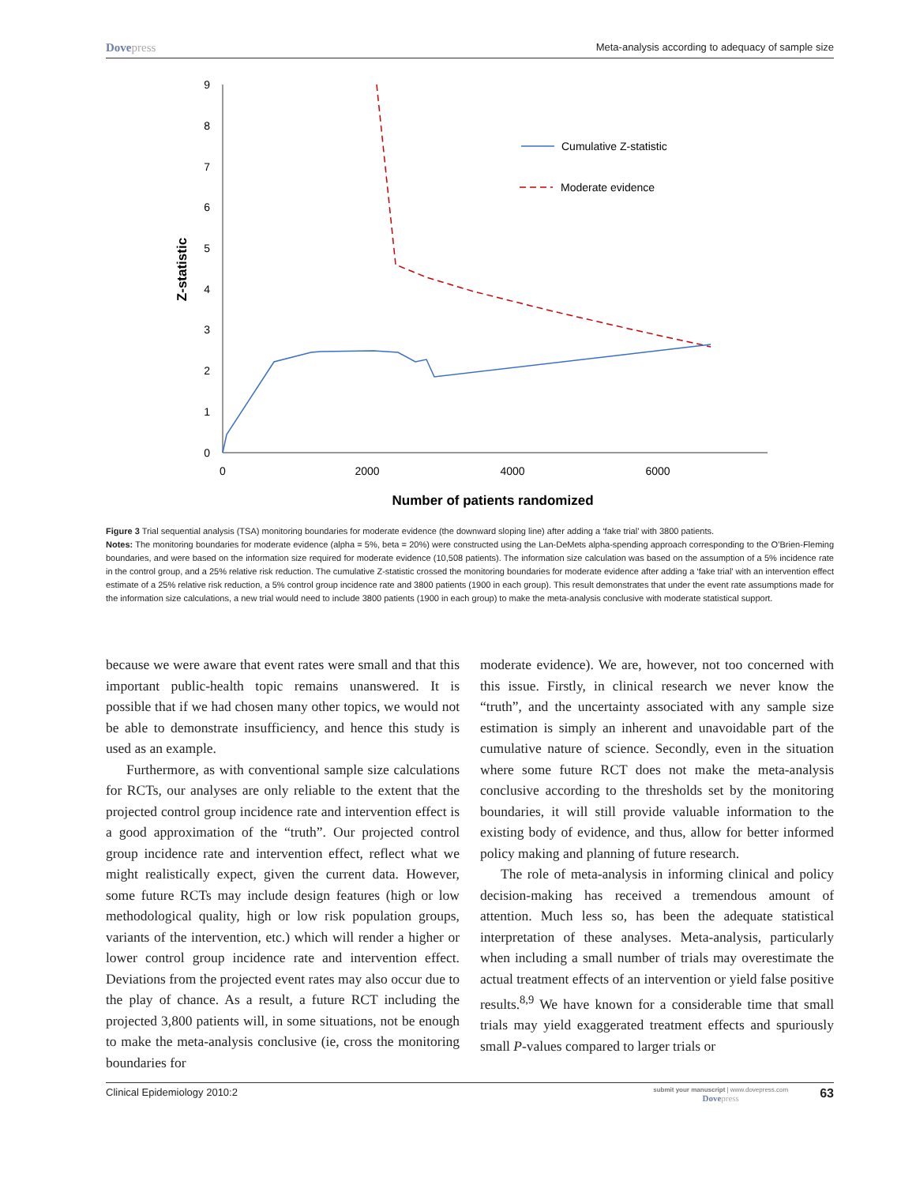Dovepress
Meta-analysis according to adequacy of sample size
0
1
2
3
4
5
6
7
8
9
0
2000
4000
6000
Number of patients randomized
Z-statistic
Cumulative Z-statistic
Moderate evidence
Figure 3 Trial sequential analysis (TSA) monitoring boundaries for moderate evidence (the downward sloping line) after adding a ‘fake trial’ with 3800 patients.
Notes: The monitoring boundaries for moderate evidence (alpha = 5%, beta = 20%) were constructed using the Lan-DeMets alpha-spending approach corresponding to the O’Brien-Fleming boundaries, and were based on the information size required for moderate evidence (10,508 patients). The information size calculation was based on the assumption of a 5% incidence rate in the control group, and a 25% relative risk reduction. The cumulative Z-statistic crossed the monitoring boundaries for moderate evidence after adding a ‘fake trial’ with an intervention effect estimate of a 25% relative risk reduction, a 5% control group incidence rate and 3800 patients (1900 in each group). This result demonstrates that under the event rate assumptions made for the information size calculations, a new trial would need to include 3800 patients (1900 in each group) to make the meta-analysis conclusive with moderate statistical support.
because we were aware that event rates were small and that this important public-health topic remains unanswered. It is possible that if we had chosen many other topics, we would not be able to demonstrate insufficiency, and hence this study is used as an example.
Furthermore, as with conventional sample size calculations for RCTs, our analyses are only reliable to the extent that the projected control group incidence rate and intervention effect is a good approximation of the “truth”. Our projected control group incidence rate and intervention effect, reflect what we might realistically expect, given the current data. However, some future RCTs may include design features (high or low methodological quality, high or low risk population groups, variants of the intervention, etc.) which will render a higher or lower control group incidence rate and intervention effect. Deviations from the projected event rates may also occur due to the play of chance. As a result, a future RCT including the projected 3,800 patients will, in some situations, not be enough to make the meta-analysis conclusive (ie, cross the monitoring boundaries for
moderate evidence). We are, however, not too concerned with this issue. Firstly, in clinical research we never know the “truth”, and the uncertainty associated with any sample size estimation is simply an inherent and unavoidable part of the cumulative nature of science. Secondly, even in the situation where some future RCT does not make the meta-analysis conclusive according to the thresholds set by the monitoring boundaries, it will still provide valuable information to the existing body of evidence, and thus, allow for better informed policy making and planning of future research.
The role of meta-analysis in informing clinical and policy decision-making has received a tremendous amount of attention. Much less so, has been the adequate statistical interpretation of these analyses. Meta-analysis, particularly when including a small number of trials may overestimate the actual treatment effects of an intervention or yield false positive results.<sup>8,9</sup> We have known for a considerable time that small trials may yield exaggerated treatment effects and spuriously small P-values compared to larger trials or
Clinical Epidemiology 2010:2
submit your manuscript | www.dovepress.com
Dovepress
63